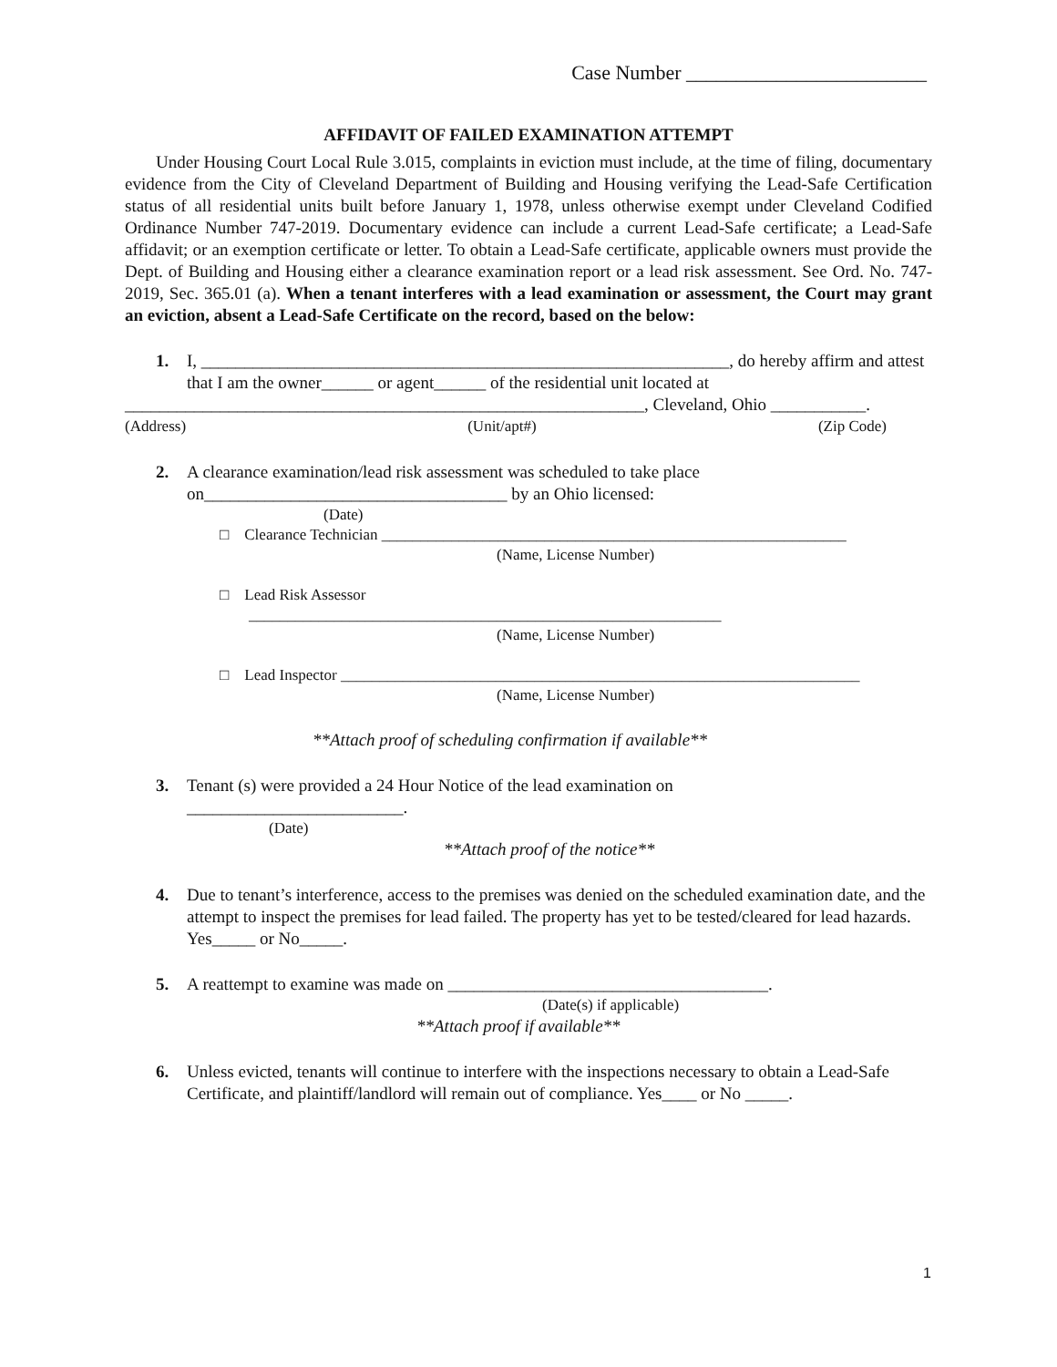Case Number ________________________
AFFIDAVIT OF FAILED EXAMINATION ATTEMPT
Under Housing Court Local Rule 3.015, complaints in eviction must include, at the time of filing, documentary evidence from the City of Cleveland Department of Building and Housing verifying the Lead-Safe Certification status of all residential units built before January 1, 1978, unless otherwise exempt under Cleveland Codified Ordinance Number 747-2019. Documentary evidence can include a current Lead-Safe certificate; a Lead-Safe affidavit; or an exemption certificate or letter. To obtain a Lead-Safe certificate, applicable owners must provide the Dept. of Building and Housing either a clearance examination report or a lead risk assessment. See Ord. No. 747-2019, Sec. 365.01 (a). When a tenant interferes with a lead examination or assessment, the Court may grant an eviction, absent a Lead-Safe Certificate on the record, based on the below:
1. I, _____________________________________________________________, do hereby affirm and attest that I am the owner______ or agent______ of the residential unit located at
____________________________________________________________, Cleveland, Ohio ___________.
(Address) (Unit/apt#) (Zip Code)
2. A clearance examination/lead risk assessment was scheduled to take place on___________________________________ by an Ohio licensed:
(Date)
□ Clearance Technician ____________________________________________________________
(Name, License Number)
□ Lead Risk Assessor
_____________________________________________________________
(Name, License Number)
□ Lead Inspector ___________________________________________________________________
(Name, License Number)
**Attach proof of scheduling confirmation if available**
3. Tenant (s) were provided a 24 Hour Notice of the lead examination on
_________________________.
(Date)
**Attach proof of the notice**
4. Due to tenant’s interference, access to the premises was denied on the scheduled examination date, and the attempt to inspect the premises for lead failed. The property has yet to be tested/cleared for lead hazards. Yes_____ or No_____.
5. A reattempt to examine was made on _____________________________________.
(Date(s) if applicable)
**Attach proof if available**
6. Unless evicted, tenants will continue to interfere with the inspections necessary to obtain a Lead-Safe Certificate, and plaintiff/landlord will remain out of compliance. Yes____ or No _____.
1